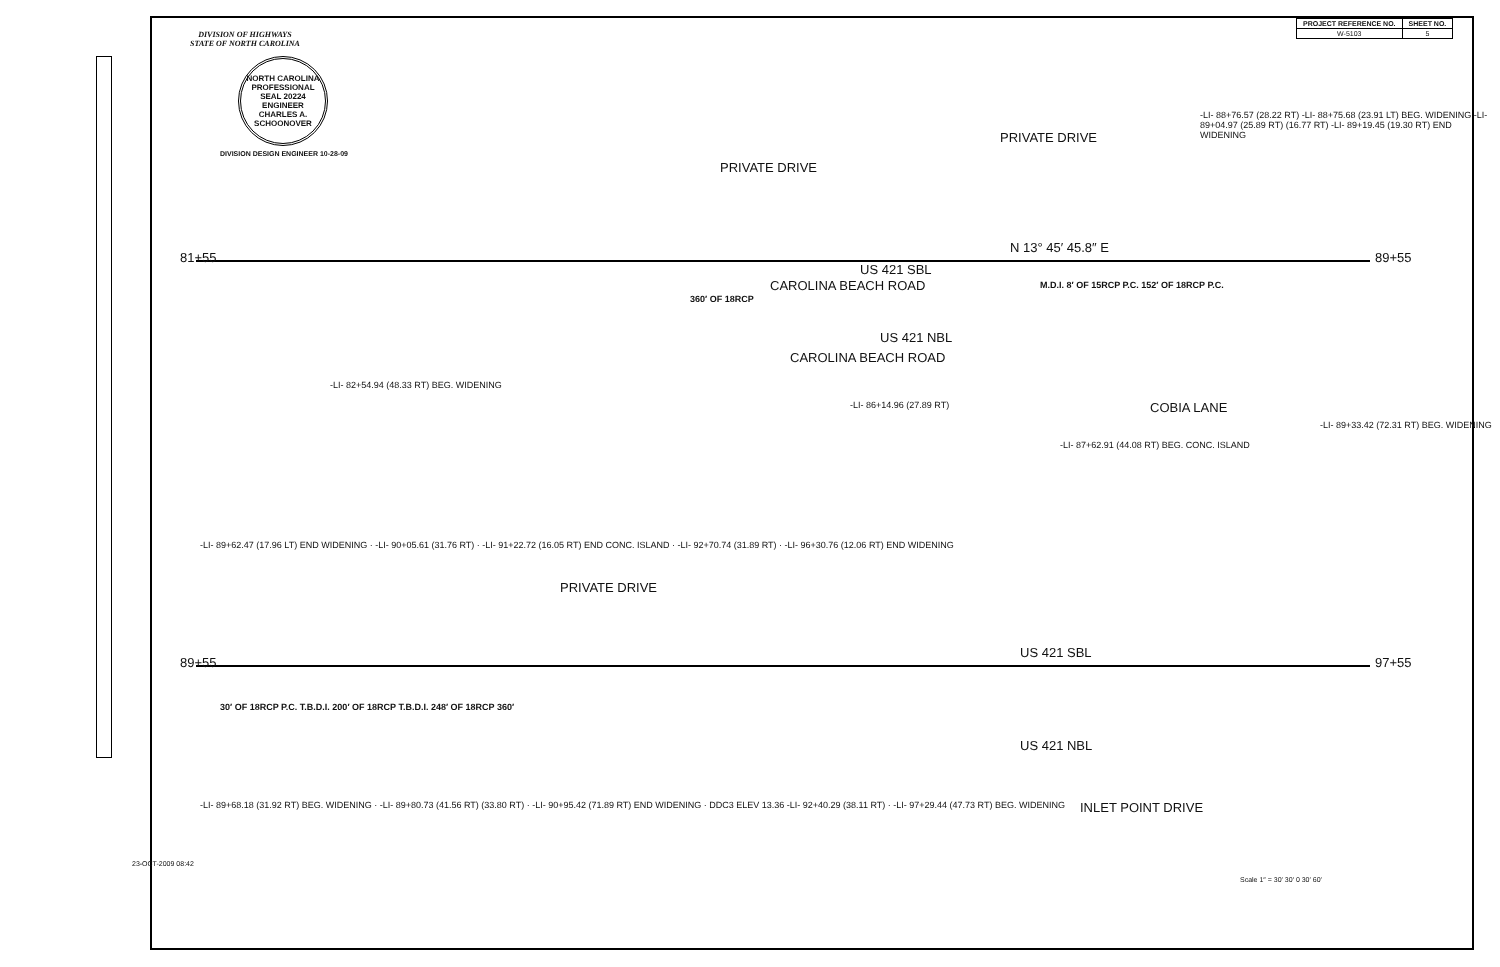DIVISION OF HIGHWAYS
STATE OF NORTH CAROLINA
NORTH CAROLINA
PROFESSIONAL
SEAL 20224
ENGINEER
CHARLES A. SCHOONOVER
DIVISION DESIGN ENGINEER 10-28-09
| PROJECT REFERENCE NO. | SHEET NO. |
| --- | --- |
| W-5103 | 5 |
81+55 89+55
N 13° 45′ 45.8″ E
US 421 SBL
CAROLINA BEACH ROAD
360′ OF 18RCP
M.D.I. 8′ OF 15RCP P.C. 152′ OF 18RCP P.C.
US 421 NBL
CAROLINA BEACH ROAD
PRIVATE DRIVE
PRIVATE DRIVE
COBIA LANE
-LI- 82+54.94 (48.33 RT) BEG. WIDENING
-LI- 86+14.96 (27.89 RT)
-LI- 87+62.91 (44.08 RT) BEG. CONC. ISLAND
-LI- 88+76.57 (28.22 RT) -LI- 88+75.68 (23.91 LT) BEG. WIDENING -LI- 89+04.97 (25.89 RT) (16.77 RT) -LI- 89+19.45 (19.30 RT) END WIDENING
-LI- 89+33.42 (72.31 RT) BEG. WIDENING
89+55 97+55
US 421 SBL
US 421 NBL
PRIVATE DRIVE
INLET POINT DRIVE
30′ OF 18RCP P.C. T.B.D.I. 200′ OF 18RCP T.B.D.I. 248′ OF 18RCP 360′
-LI- 89+62.47 (17.96 LT) END WIDENING · -LI- 90+05.61 (31.76 RT) · -LI- 91+22.72 (16.05 RT) END CONC. ISLAND · -LI- 92+70.74 (31.89 RT) · -LI- 96+30.76 (12.06 RT) END WIDENING
-LI- 89+68.18 (31.92 RT) BEG. WIDENING · -LI- 89+80.73 (41.56 RT) (33.80 RT) · -LI- 90+95.42 (71.89 RT) END WIDENING · DDC3 ELEV 13.36 -LI- 92+40.29 (38.11 RT) · -LI- 97+29.44 (47.73 RT) BEG. WIDENING
Scale 1″ = 30′ 30′ 0 30′ 60′
23-OCT-2009 08:42